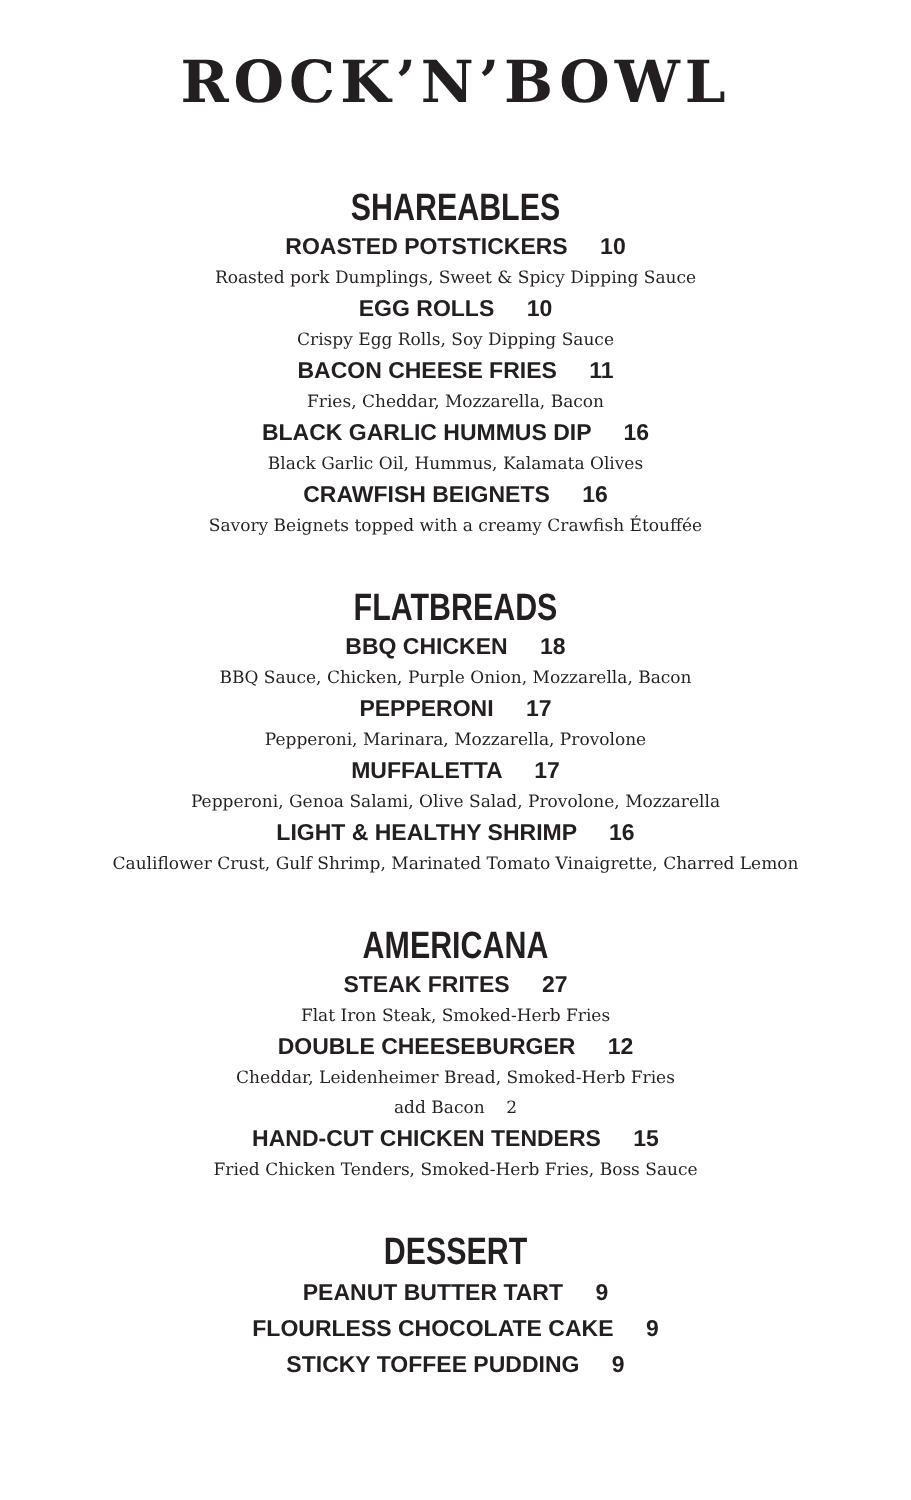ROCK’N’BOWL
SHAREABLES
ROASTED POTSTICKERS 10
Roasted pork Dumplings, Sweet & Spicy Dipping Sauce
EGG ROLLS 10
Crispy Egg Rolls, Soy Dipping Sauce
BACON CHEESE FRIES 11
Fries, Cheddar, Mozzarella, Bacon
BLACK GARLIC HUMMUS DIP 16
Black Garlic Oil, Hummus, Kalamata Olives
CRAWFISH BEIGNETS 16
Savory Beignets topped with a creamy Crawfish Étouffée
FLATBREADS
BBQ CHICKEN 18
BBQ Sauce, Chicken, Purple Onion, Mozzarella, Bacon
PEPPERONI 17
Pepperoni, Marinara, Mozzarella, Provolone
MUFFALETTA 17
Pepperoni, Genoa Salami, Olive Salad, Provolone, Mozzarella
LIGHT & HEALTHY SHRIMP 16
Cauliflower Crust, Gulf Shrimp, Marinated Tomato Vinaigrette, Charred Lemon
AMERICANA
STEAK FRITES 27
Flat Iron Steak, Smoked-Herb Fries
DOUBLE CHEESEBURGER 12
Cheddar, Leidenheimer Bread, Smoked-Herb Fries
add Bacon 2
HAND-CUT CHICKEN TENDERS 15
Fried Chicken Tenders, Smoked-Herb Fries, Boss Sauce
DESSERT
PEANUT BUTTER TART 9
FLOURLESS CHOCOLATE CAKE 9
STICKY TOFFEE PUDDING 9